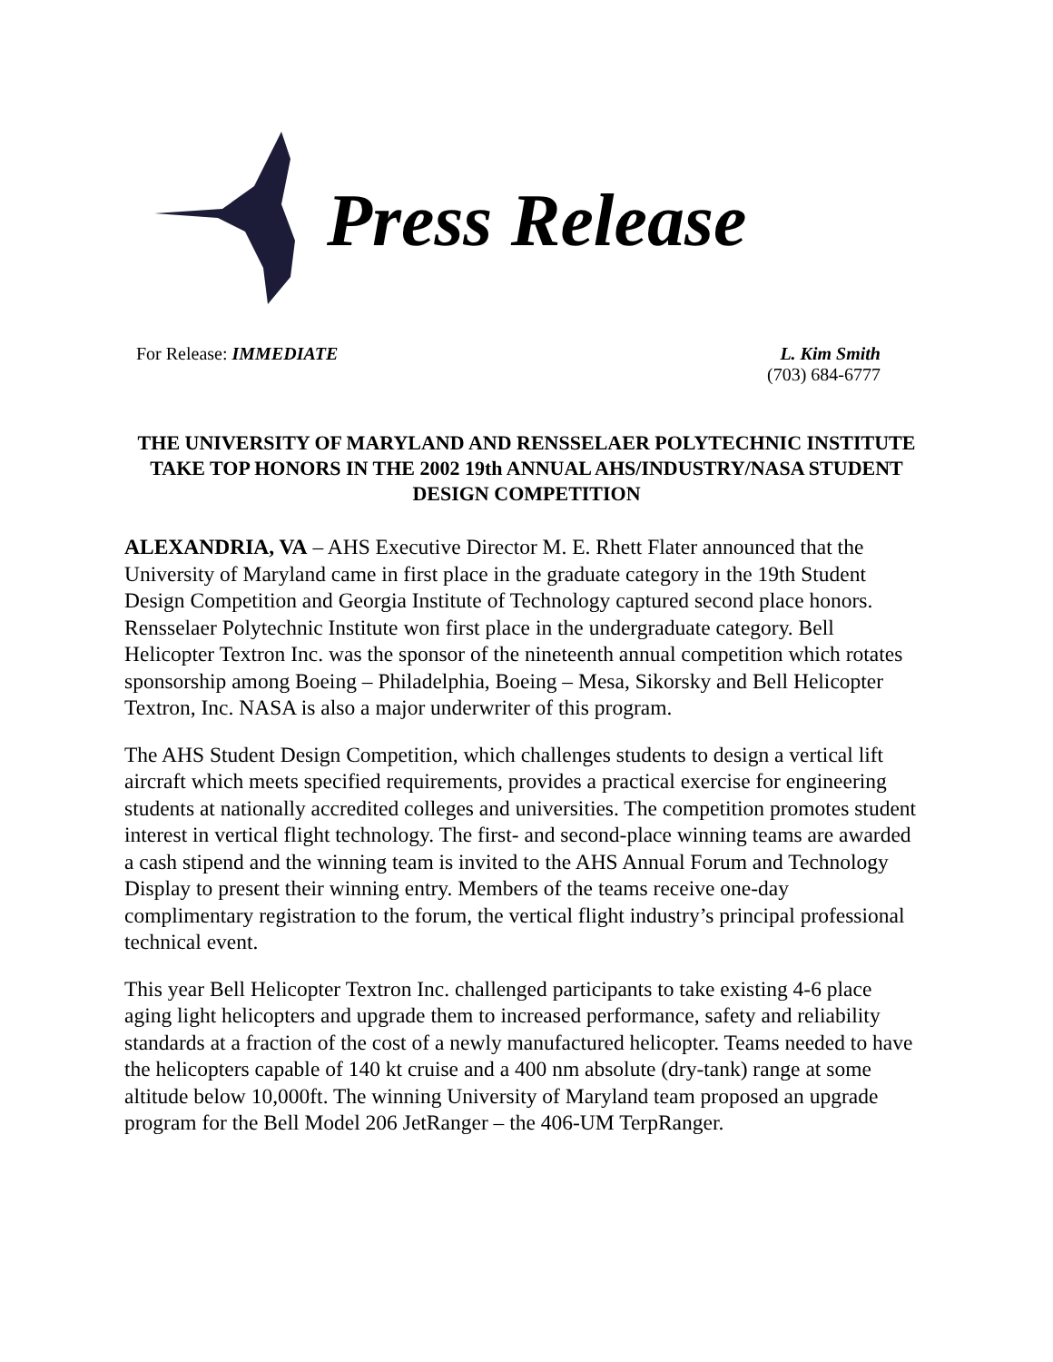Press Release
For Release: IMMEDIATE L. Kim Smith
(703) 684-6777
THE UNIVERSITY OF MARYLAND AND RENSSELAER POLYTECHNIC INSTITUTE TAKE TOP HONORS IN THE 2002 19th ANNUAL AHS/INDUSTRY/NASA STUDENT DESIGN COMPETITION
ALEXANDRIA, VA – AHS Executive Director M. E. Rhett Flater announced that the University of Maryland came in first place in the graduate category in the 19th Student Design Competition and Georgia Institute of Technology captured second place honors. Rensselaer Polytechnic Institute won first place in the undergraduate category. Bell Helicopter Textron Inc. was the sponsor of the nineteenth annual competition which rotates sponsorship among Boeing – Philadelphia, Boeing – Mesa, Sikorsky and Bell Helicopter Textron, Inc. NASA is also a major underwriter of this program.
The AHS Student Design Competition, which challenges students to design a vertical lift aircraft which meets specified requirements, provides a practical exercise for engineering students at nationally accredited colleges and universities. The competition promotes student interest in vertical flight technology. The first- and second-place winning teams are awarded a cash stipend and the winning team is invited to the AHS Annual Forum and Technology Display to present their winning entry. Members of the teams receive one-day complimentary registration to the forum, the vertical flight industry’s principal professional technical event.
This year Bell Helicopter Textron Inc. challenged participants to take existing 4-6 place aging light helicopters and upgrade them to increased performance, safety and reliability standards at a fraction of the cost of a newly manufactured helicopter. Teams needed to have the helicopters capable of 140 kt cruise and a 400 nm absolute (dry-tank) range at some altitude below 10,000ft. The winning University of Maryland team proposed an upgrade program for the Bell Model 206 JetRanger – the 406-UM TerpRanger.